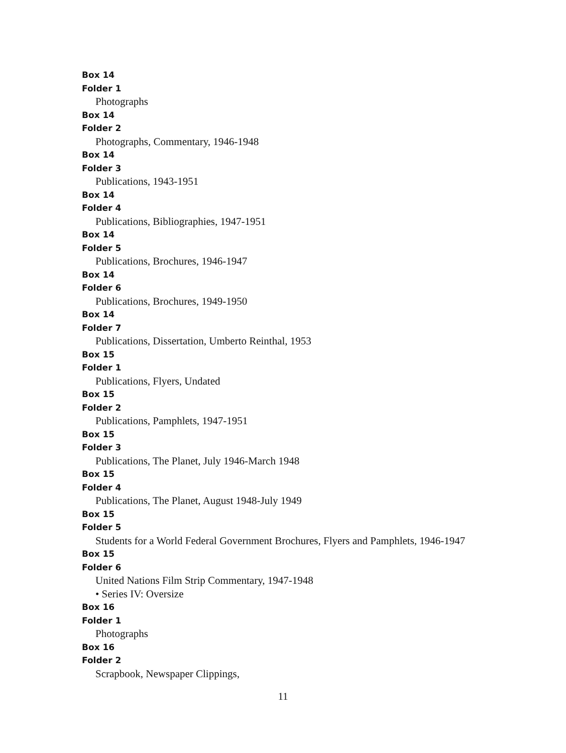Box 14
Folder 1
Photographs
Box 14
Folder 2
Photographs, Commentary, 1946-1948
Box 14
Folder 3
Publications, 1943-1951
Box 14
Folder 4
Publications, Bibliographies, 1947-1951
Box 14
Folder 5
Publications, Brochures, 1946-1947
Box 14
Folder 6
Publications, Brochures, 1949-1950
Box 14
Folder 7
Publications, Dissertation, Umberto Reinthal, 1953
Box 15
Folder 1
Publications, Flyers, Undated
Box 15
Folder 2
Publications, Pamphlets, 1947-1951
Box 15
Folder 3
Publications, The Planet, July 1946-March 1948
Box 15
Folder 4
Publications, The Planet, August 1948-July 1949
Box 15
Folder 5
Students for a World Federal Government Brochures, Flyers and Pamphlets, 1946-1947
Box 15
Folder 6
United Nations Film Strip Commentary, 1947-1948
• Series IV: Oversize
Box 16
Folder 1
Photographs
Box 16
Folder 2
Scrapbook, Newspaper Clippings,
11